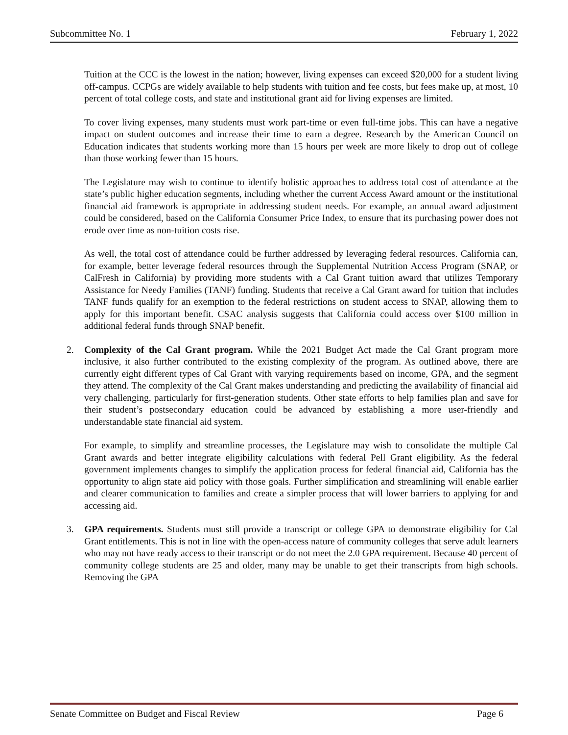Subcommittee No. 1 February 1, 2022
Tuition at the CCC is the lowest in the nation; however, living expenses can exceed $20,000 for a student living off-campus. CCPGs are widely available to help students with tuition and fee costs, but fees make up, at most, 10 percent of total college costs, and state and institutional grant aid for living expenses are limited.
To cover living expenses, many students must work part-time or even full-time jobs. This can have a negative impact on student outcomes and increase their time to earn a degree. Research by the American Council on Education indicates that students working more than 15 hours per week are more likely to drop out of college than those working fewer than 15 hours.
The Legislature may wish to continue to identify holistic approaches to address total cost of attendance at the state’s public higher education segments, including whether the current Access Award amount or the institutional financial aid framework is appropriate in addressing student needs. For example, an annual award adjustment could be considered, based on the California Consumer Price Index, to ensure that its purchasing power does not erode over time as non-tuition costs rise.
As well, the total cost of attendance could be further addressed by leveraging federal resources. California can, for example, better leverage federal resources through the Supplemental Nutrition Access Program (SNAP, or CalFresh in California) by providing more students with a Cal Grant tuition award that utilizes Temporary Assistance for Needy Families (TANF) funding. Students that receive a Cal Grant award for tuition that includes TANF funds qualify for an exemption to the federal restrictions on student access to SNAP, allowing them to apply for this important benefit. CSAC analysis suggests that California could access over $100 million in additional federal funds through SNAP benefit.
2. Complexity of the Cal Grant program. While the 2021 Budget Act made the Cal Grant program more inclusive, it also further contributed to the existing complexity of the program. As outlined above, there are currently eight different types of Cal Grant with varying requirements based on income, GPA, and the segment they attend. The complexity of the Cal Grant makes understanding and predicting the availability of financial aid very challenging, particularly for first-generation students. Other state efforts to help families plan and save for their student’s postsecondary education could be advanced by establishing a more user-friendly and understandable state financial aid system.
For example, to simplify and streamline processes, the Legislature may wish to consolidate the multiple Cal Grant awards and better integrate eligibility calculations with federal Pell Grant eligibility. As the federal government implements changes to simplify the application process for federal financial aid, California has the opportunity to align state aid policy with those goals. Further simplification and streamlining will enable earlier and clearer communication to families and create a simpler process that will lower barriers to applying for and accessing aid.
3. GPA requirements. Students must still provide a transcript or college GPA to demonstrate eligibility for Cal Grant entitlements. This is not in line with the open-access nature of community colleges that serve adult learners who may not have ready access to their transcript or do not meet the 2.0 GPA requirement. Because 40 percent of community college students are 25 and older, many may be unable to get their transcripts from high schools. Removing the GPA
Senate Committee on Budget and Fiscal Review Page 6